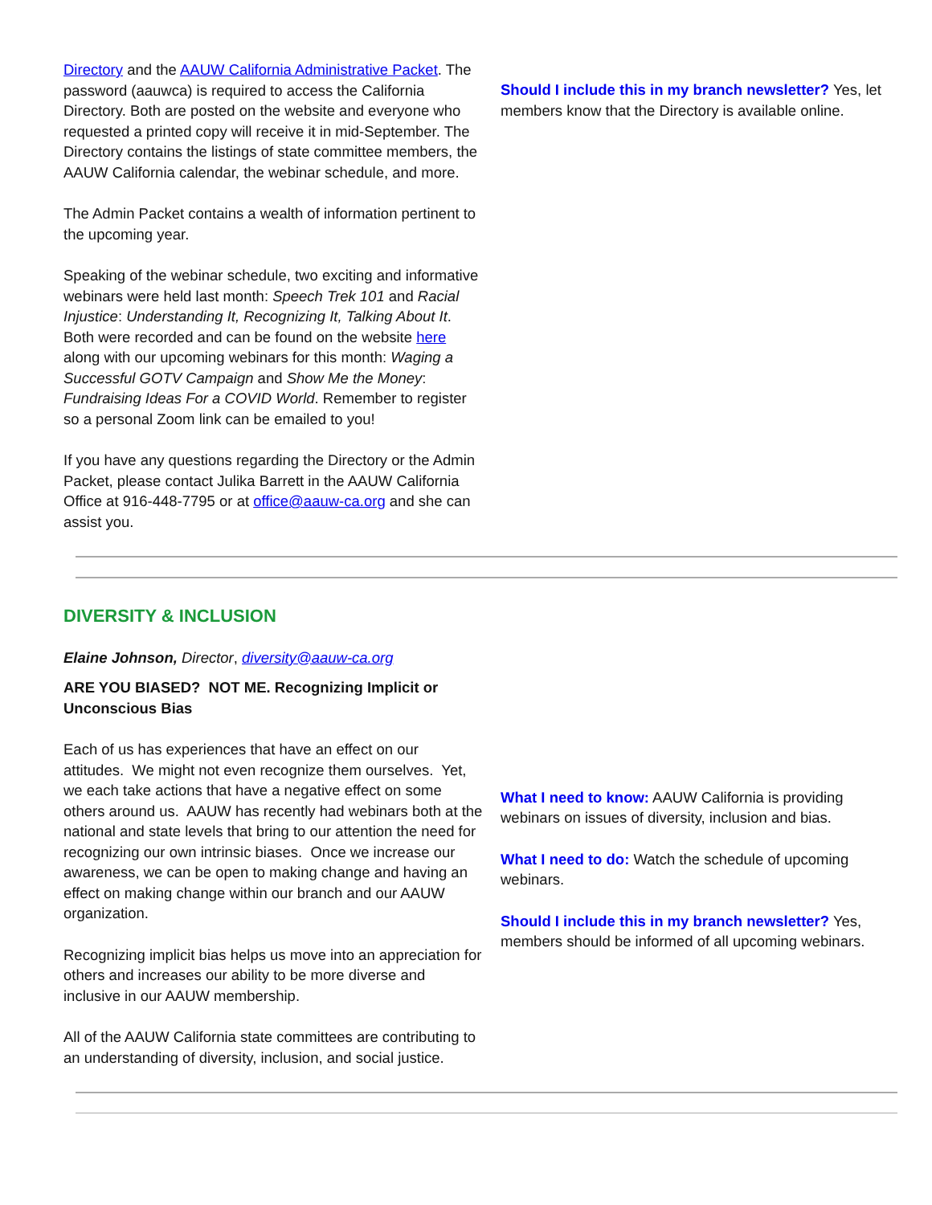Directory and the AAUW California Administrative Packet. The password (aauwca) is required to access the California Directory. Both are posted on the website and everyone who requested a printed copy will receive it in mid-September. The Directory contains the listings of state committee members, the AAUW California calendar, the webinar schedule, and more.
The Admin Packet contains a wealth of information pertinent to the upcoming year.
Speaking of the webinar schedule, two exciting and informative webinars were held last month: Speech Trek 101 and Racial Injustice: Understanding It, Recognizing It, Talking About It. Both were recorded and can be found on the website here along with our upcoming webinars for this month: Waging a Successful GOTV Campaign and Show Me the Money: Fundraising Ideas For a COVID World. Remember to register so a personal Zoom link can be emailed to you!
If you have any questions regarding the Directory or the Admin Packet, please contact Julika Barrett in the AAUW California Office at 916-448-7795 or at office@aauw-ca.org and she can assist you.
Should I include this in my branch newsletter? Yes, let members know that the Directory is available online.
DIVERSITY & INCLUSION
Elaine Johnson, Director, diversity@aauw-ca.org
ARE YOU BIASED? NOT ME. Recognizing Implicit or Unconscious Bias
Each of us has experiences that have an effect on our attitudes. We might not even recognize them ourselves. Yet, we each take actions that have a negative effect on some others around us. AAUW has recently had webinars both at the national and state levels that bring to our attention the need for recognizing our own intrinsic biases. Once we increase our awareness, we can be open to making change and having an effect on making change within our branch and our AAUW organization.
Recognizing implicit bias helps us move into an appreciation for others and increases our ability to be more diverse and inclusive in our AAUW membership.
All of the AAUW California state committees are contributing to an understanding of diversity, inclusion, and social justice.
What I need to know: AAUW California is providing webinars on issues of diversity, inclusion and bias.
What I need to do: Watch the schedule of upcoming webinars.
Should I include this in my branch newsletter? Yes, members should be informed of all upcoming webinars.